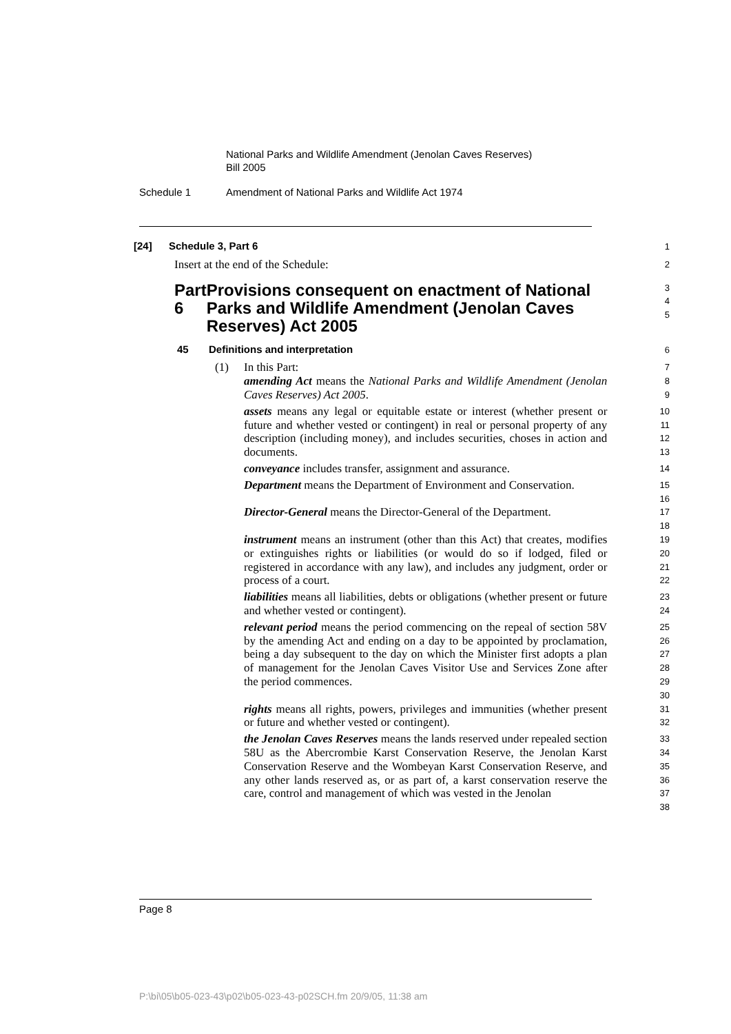National Parks and Wildlife Amendment (Jenolan Caves Reserves)
Bill 2005
Schedule 1 Amendment of National Parks and Wildlife Act 1974
[24] Schedule 3, Part 6
1
Insert at the end of the Schedule:
2
Part 6 Provisions consequent on enactment of National Parks and Wildlife Amendment (Jenolan Caves Reserves) Act 2005
3
4
5
45 Definitions and interpretation
6
(1) In this Part:
7
amending Act means the National Parks and Wildlife Amendment (Jenolan Caves Reserves) Act 2005.
8
9
assets means any legal or equitable estate or interest (whether present or future and whether vested or contingent) in real or personal property of any description (including money), and includes securities, choses in action and documents.
10
11
12
13
conveyance includes transfer, assignment and assurance.
14
Department means the Department of Environment and Conservation.
15
16
Director-General means the Director-General of the Department.
17
18
instrument means an instrument (other than this Act) that creates, modifies or extinguishes rights or liabilities (or would do so if lodged, filed or registered in accordance with any law), and includes any judgment, order or process of a court.
19
20
21
22
liabilities means all liabilities, debts or obligations (whether present or future and whether vested or contingent).
23
24
relevant period means the period commencing on the repeal of section 58V by the amending Act and ending on a day to be appointed by proclamation, being a day subsequent to the day on which the Minister first adopts a plan of management for the Jenolan Caves Visitor Use and Services Zone after the period commences.
25
26
27
28
29
30
rights means all rights, powers, privileges and immunities (whether present or future and whether vested or contingent).
31
32
the Jenolan Caves Reserves means the lands reserved under repealed section 58U as the Abercrombie Karst Conservation Reserve, the Jenolan Karst Conservation Reserve and the Wombeyan Karst Conservation Reserve, and any other lands reserved as, or as part of, a karst conservation reserve the care, control and management of which was vested in the Jenolan
33
34
35
36
37
38
Page 8
P:\bi\05\b05-023-43\p02\b05-023-43-p02SCH.fm 20/9/05, 11:38 am